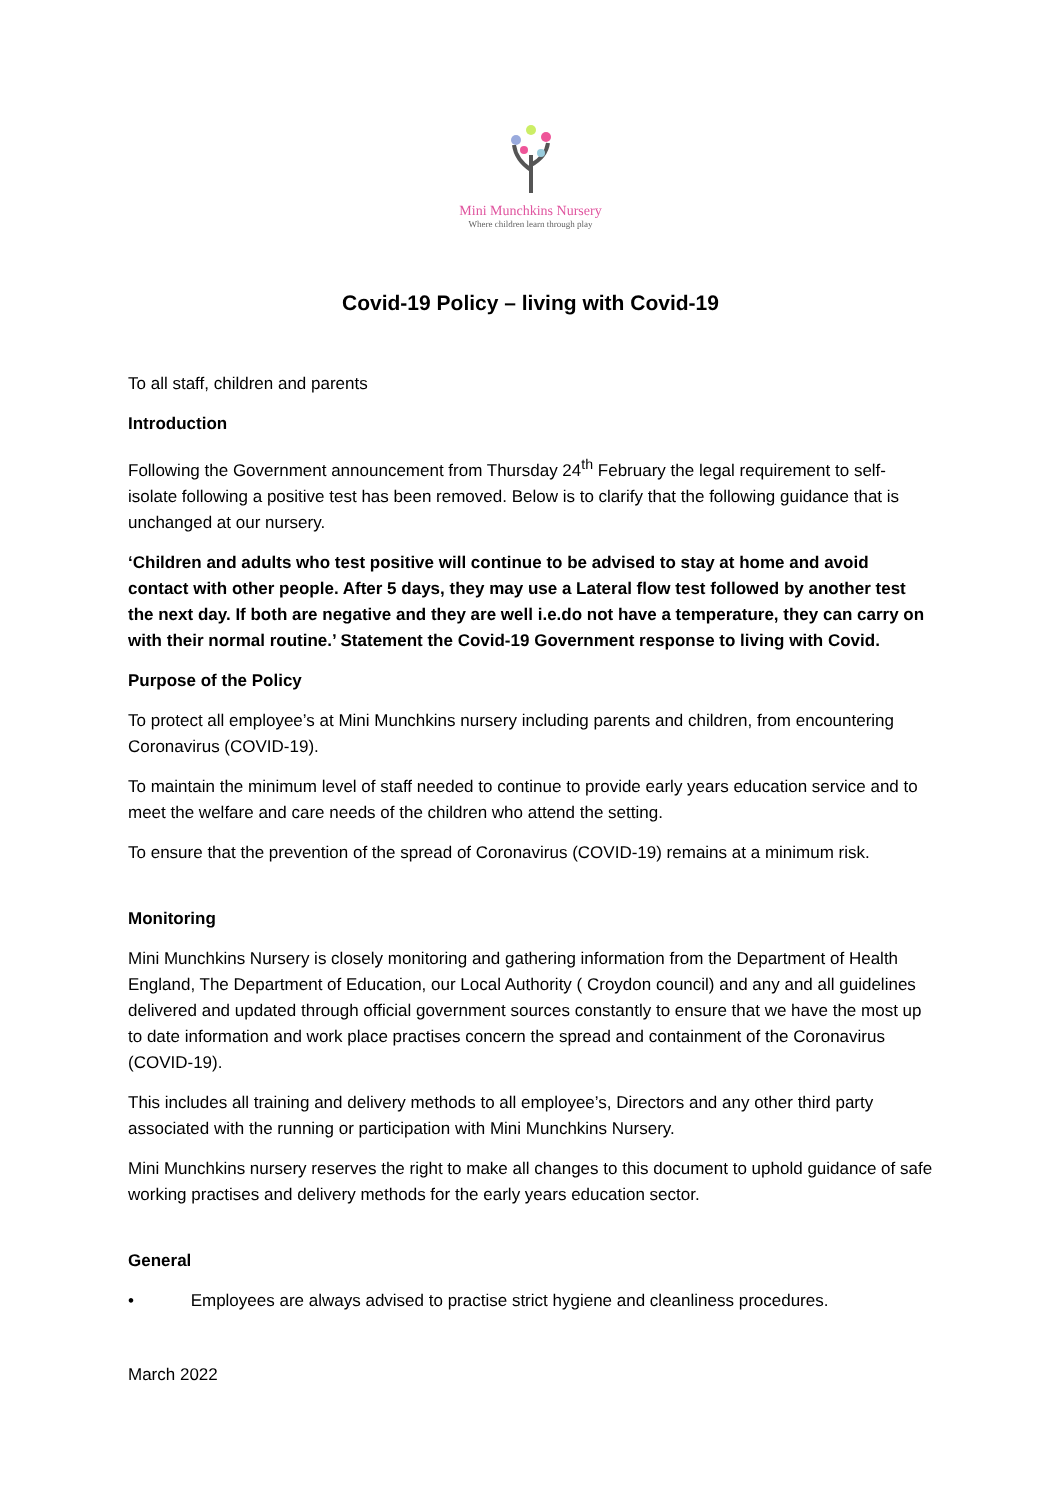Mini Munchkins Nursery
Where children learn through play
Covid-19 Policy – living with Covid-19
To all staff, children and parents
Introduction
Following the Government announcement from Thursday 24<sup>th</sup> February the legal requirement to self-isolate following a positive test has been removed. Below is to clarify that the following guidance that is unchanged at our nursery.
‘Children and adults who test positive will continue to be advised to stay at home and avoid contact with other people. After 5 days, they may use a Lateral flow test followed by another test the next day. If both are negative and they are well i.e.do not have a temperature, they can carry on with their normal routine.’ Statement the Covid-19 Government response to living with Covid.
Purpose of the Policy
To protect all employee’s at Mini Munchkins nursery including parents and children, from encountering Coronavirus (COVID-19).
To maintain the minimum level of staff needed to continue to provide early years education service and to meet the welfare and care needs of the children who attend the setting.
To ensure that the prevention of the spread of Coronavirus (COVID-19) remains at a minimum risk.
Monitoring
Mini Munchkins Nursery is closely monitoring and gathering information from the Department of Health England, The Department of Education, our Local Authority ( Croydon council) and any and all guidelines delivered and updated through official government sources constantly to ensure that we have the most up to date information and work place practises concern the spread and containment of the Coronavirus (COVID-19).
This includes all training and delivery methods to all employee’s, Directors and any other third party associated with the running or participation with Mini Munchkins Nursery.
Mini Munchkins nursery reserves the right to make all changes to this document to uphold guidance of safe working practises and delivery methods for the early years education sector.
General
• Employees are always advised to practise strict hygiene and cleanliness procedures.
March 2022